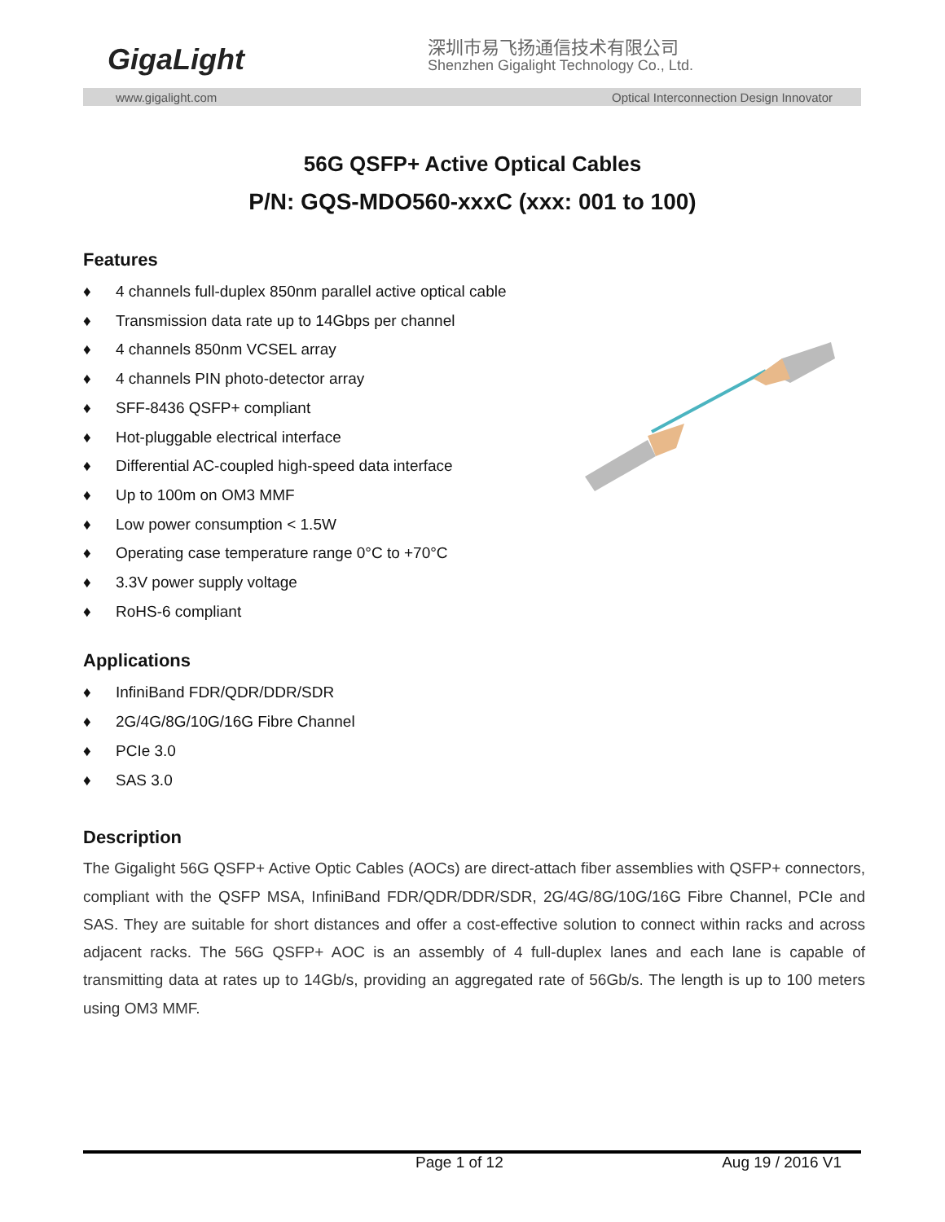GigaLight 深圳市易飞扬通信技术有限公司
Shenzhen Gigalight Technology Co., Ltd.
www.gigalight.com Optical Interconnection Design Innovator
56G QSFP+ Active Optical Cables
P/N: GQS-MDO560-xxxC (xxx: 001 to 100)
Features
♦ 4 channels full-duplex 850nm parallel active optical cable
♦ Transmission data rate up to 14Gbps per channel
♦ 4 channels 850nm VCSEL array
♦ 4 channels PIN photo-detector array
♦ SFF-8436 QSFP+ compliant
♦ Hot-pluggable electrical interface
♦ Differential AC-coupled high-speed data interface
♦ Up to 100m on OM3 MMF
♦ Low power consumption < 1.5W
♦ Operating case temperature range 0°C to +70°C
♦ 3.3V power supply voltage
♦ RoHS-6 compliant
Applications
♦ InfiniBand FDR/QDR/DDR/SDR
♦ 2G/4G/8G/10G/16G Fibre Channel
♦ PCIe 3.0
♦ SAS 3.0
Description
The Gigalight 56G QSFP+ Active Optic Cables (AOCs) are direct-attach fiber assemblies with QSFP+ connectors, compliant with the QSFP MSA, InfiniBand FDR/QDR/DDR/SDR, 2G/4G/8G/10G/16G Fibre Channel, PCIe and SAS. They are suitable for short distances and offer a cost-effective solution to connect within racks and across adjacent racks. The 56G QSFP+ AOC is an assembly of 4 full-duplex lanes and each lane is capable of transmitting data at rates up to 14Gb/s, providing an aggregated rate of 56Gb/s. The length is up to 100 meters using OM3 MMF.
Page 1 of 12 Aug 19 / 2016 V1